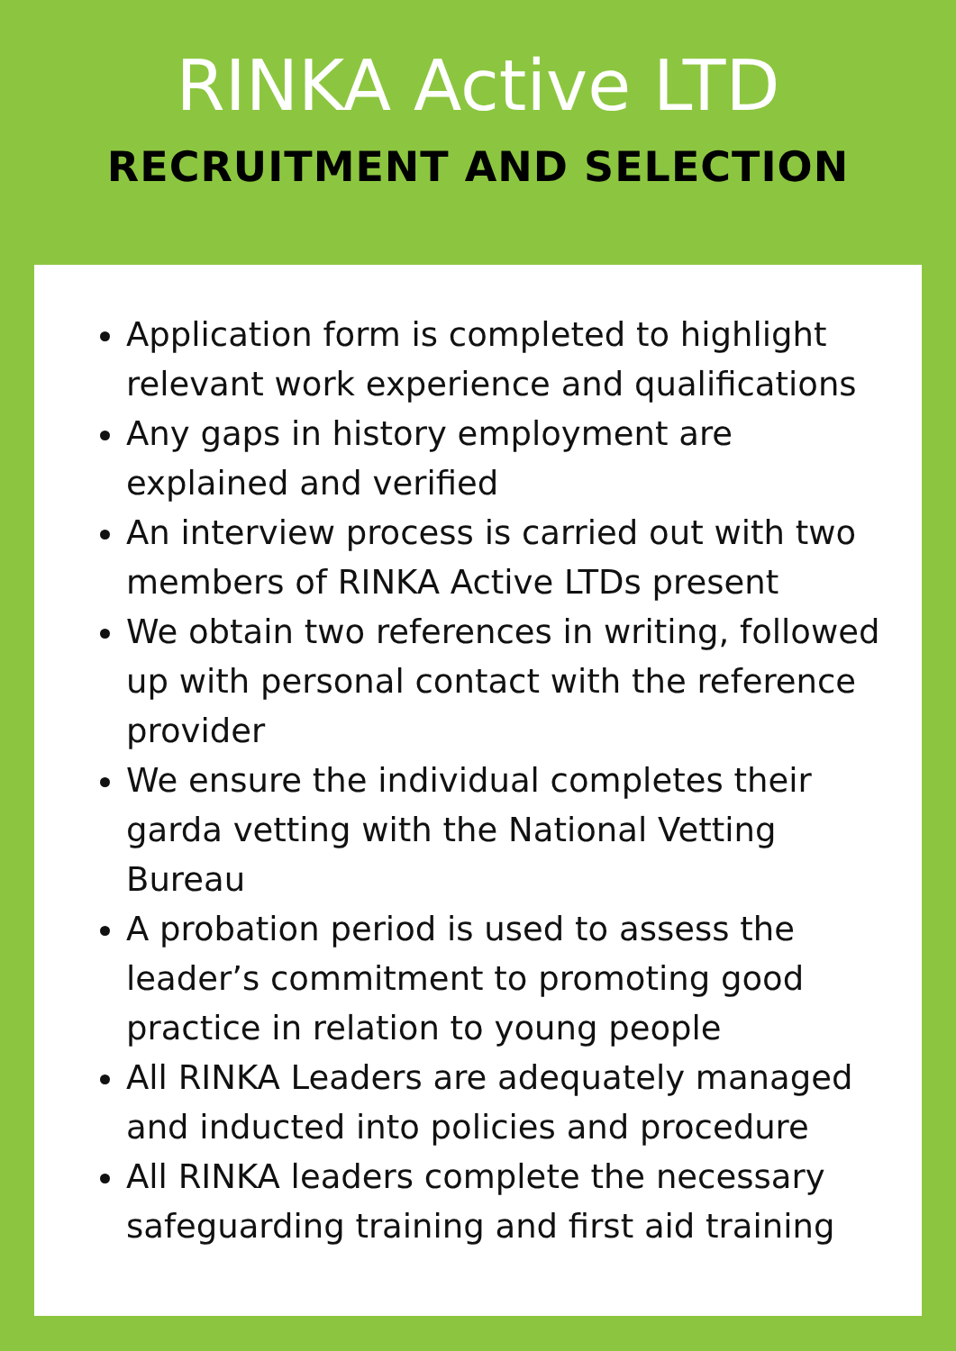RINKA Active LTD
RECRUITMENT AND SELECTION
Application form is completed to highlight relevant work experience and qualifications
Any gaps in history employment are explained and verified
An interview process is carried out with two members of RINKA Active LTDs present
We obtain two references in writing, followed up with personal contact with the reference provider
We ensure the individual completes their garda vetting with the National Vetting Bureau
A probation period is used to assess the leader’s commitment to promoting good practice in relation to young people
All RINKA Leaders are adequately managed and inducted into policies and procedure
All RINKA leaders complete the necessary safeguarding training and first aid training